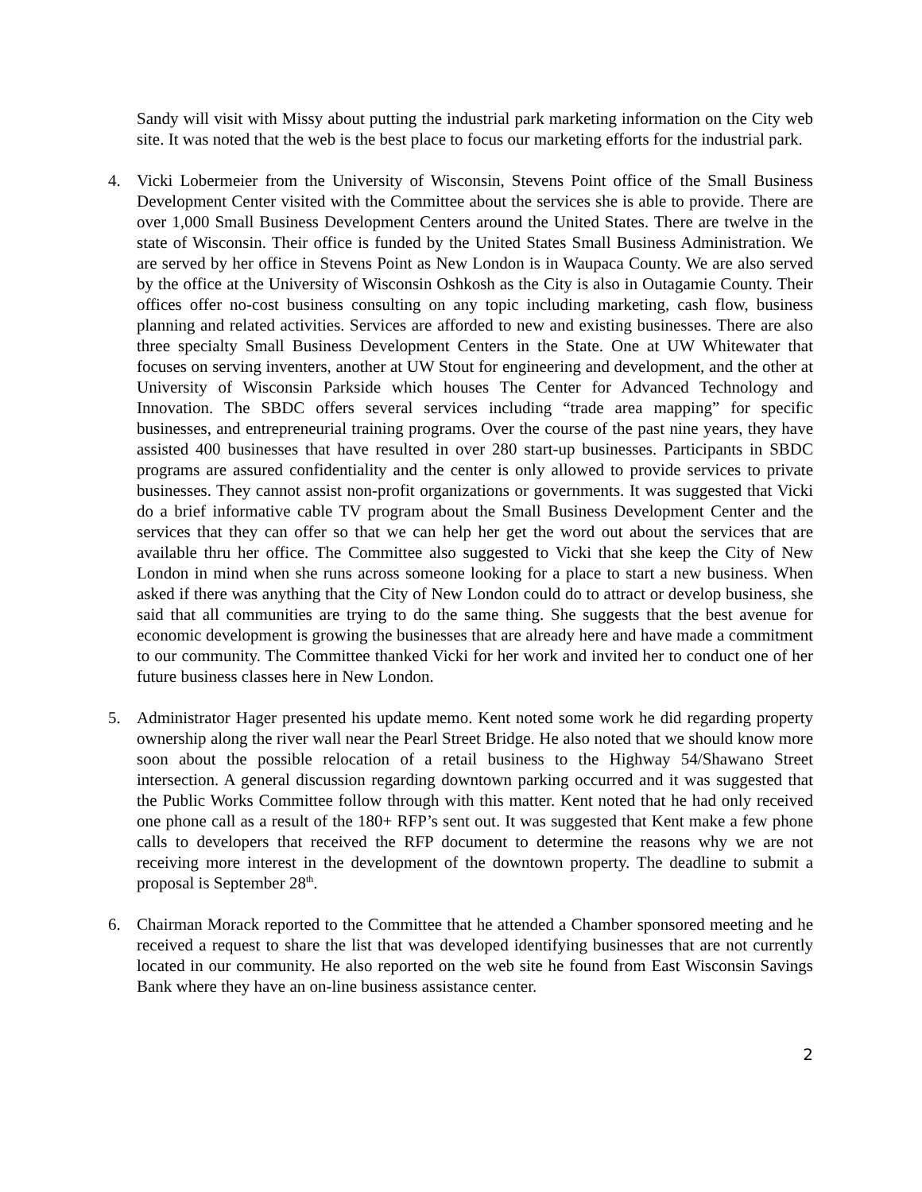Sandy will visit with Missy about putting the industrial park marketing information on the City web site. It was noted that the web is the best place to focus our marketing efforts for the industrial park.
4. Vicki Lobermeier from the University of Wisconsin, Stevens Point office of the Small Business Development Center visited with the Committee about the services she is able to provide. There are over 1,000 Small Business Development Centers around the United States. There are twelve in the state of Wisconsin. Their office is funded by the United States Small Business Administration. We are served by her office in Stevens Point as New London is in Waupaca County. We are also served by the office at the University of Wisconsin Oshkosh as the City is also in Outagamie County. Their offices offer no-cost business consulting on any topic including marketing, cash flow, business planning and related activities. Services are afforded to new and existing businesses. There are also three specialty Small Business Development Centers in the State. One at UW Whitewater that focuses on serving inventers, another at UW Stout for engineering and development, and the other at University of Wisconsin Parkside which houses The Center for Advanced Technology and Innovation. The SBDC offers several services including “trade area mapping” for specific businesses, and entrepreneurial training programs. Over the course of the past nine years, they have assisted 400 businesses that have resulted in over 280 start-up businesses. Participants in SBDC programs are assured confidentiality and the center is only allowed to provide services to private businesses. They cannot assist non-profit organizations or governments. It was suggested that Vicki do a brief informative cable TV program about the Small Business Development Center and the services that they can offer so that we can help her get the word out about the services that are available thru her office. The Committee also suggested to Vicki that she keep the City of New London in mind when she runs across someone looking for a place to start a new business. When asked if there was anything that the City of New London could do to attract or develop business, she said that all communities are trying to do the same thing. She suggests that the best avenue for economic development is growing the businesses that are already here and have made a commitment to our community. The Committee thanked Vicki for her work and invited her to conduct one of her future business classes here in New London.
5. Administrator Hager presented his update memo. Kent noted some work he did regarding property ownership along the river wall near the Pearl Street Bridge. He also noted that we should know more soon about the possible relocation of a retail business to the Highway 54/Shawano Street intersection. A general discussion regarding downtown parking occurred and it was suggested that the Public Works Committee follow through with this matter. Kent noted that he had only received one phone call as a result of the 180+ RFP’s sent out. It was suggested that Kent make a few phone calls to developers that received the RFP document to determine the reasons why we are not receiving more interest in the development of the downtown property. The deadline to submit a proposal is September 28<sup>th</sup>.
6. Chairman Morack reported to the Committee that he attended a Chamber sponsored meeting and he received a request to share the list that was developed identifying businesses that are not currently located in our community. He also reported on the web site he found from East Wisconsin Savings Bank where they have an on-line business assistance center.
2